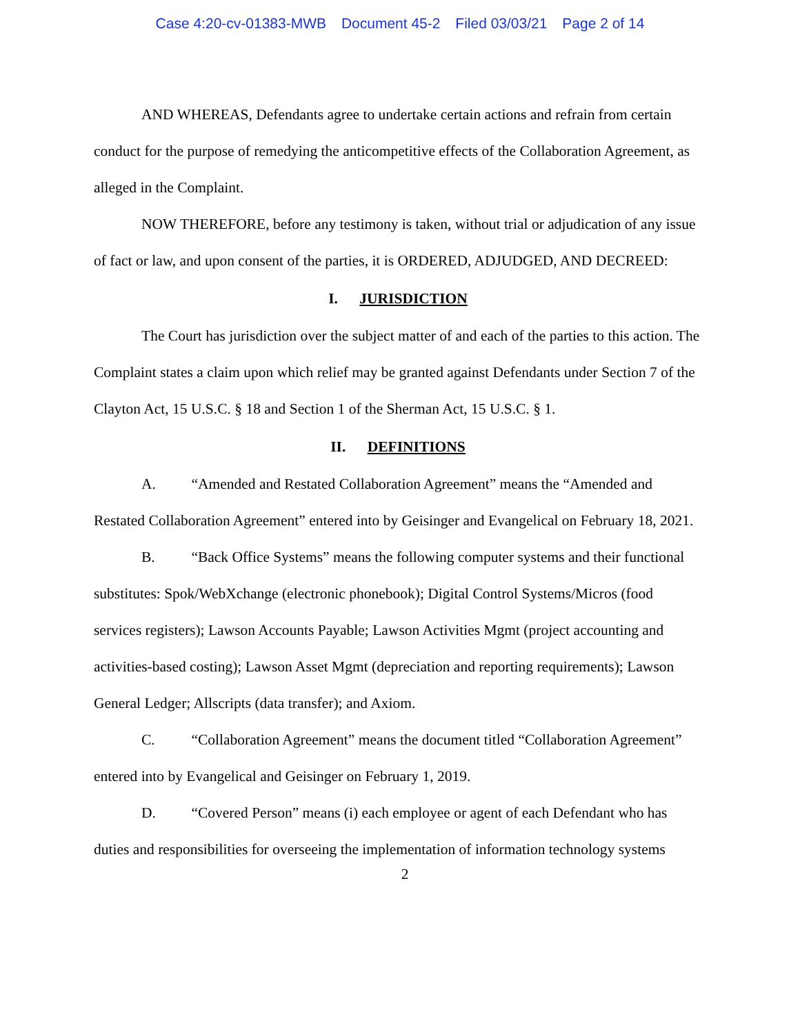Case 4:20-cv-01383-MWB Document 45-2 Filed 03/03/21 Page 2 of 14
AND WHEREAS, Defendants agree to undertake certain actions and refrain from certain conduct for the purpose of remedying the anticompetitive effects of the Collaboration Agreement, as alleged in the Complaint.
NOW THEREFORE, before any testimony is taken, without trial or adjudication of any issue of fact or law, and upon consent of the parties, it is ORDERED, ADJUDGED, AND DECREED:
I. JURISDICTION
The Court has jurisdiction over the subject matter of and each of the parties to this action. The Complaint states a claim upon which relief may be granted against Defendants under Section 7 of the Clayton Act, 15 U.S.C. § 18 and Section 1 of the Sherman Act, 15 U.S.C. § 1.
II. DEFINITIONS
A. “Amended and Restated Collaboration Agreement” means the “Amended and Restated Collaboration Agreement” entered into by Geisinger and Evangelical on February 18, 2021.
B. “Back Office Systems” means the following computer systems and their functional substitutes: Spok/WebXchange (electronic phonebook); Digital Control Systems/Micros (food services registers); Lawson Accounts Payable; Lawson Activities Mgmt (project accounting and activities-based costing); Lawson Asset Mgmt (depreciation and reporting requirements); Lawson General Ledger; Allscripts (data transfer); and Axiom.
C. “Collaboration Agreement” means the document titled “Collaboration Agreement” entered into by Evangelical and Geisinger on February 1, 2019.
D. “Covered Person” means (i) each employee or agent of each Defendant who has duties and responsibilities for overseeing the implementation of information technology systems
2